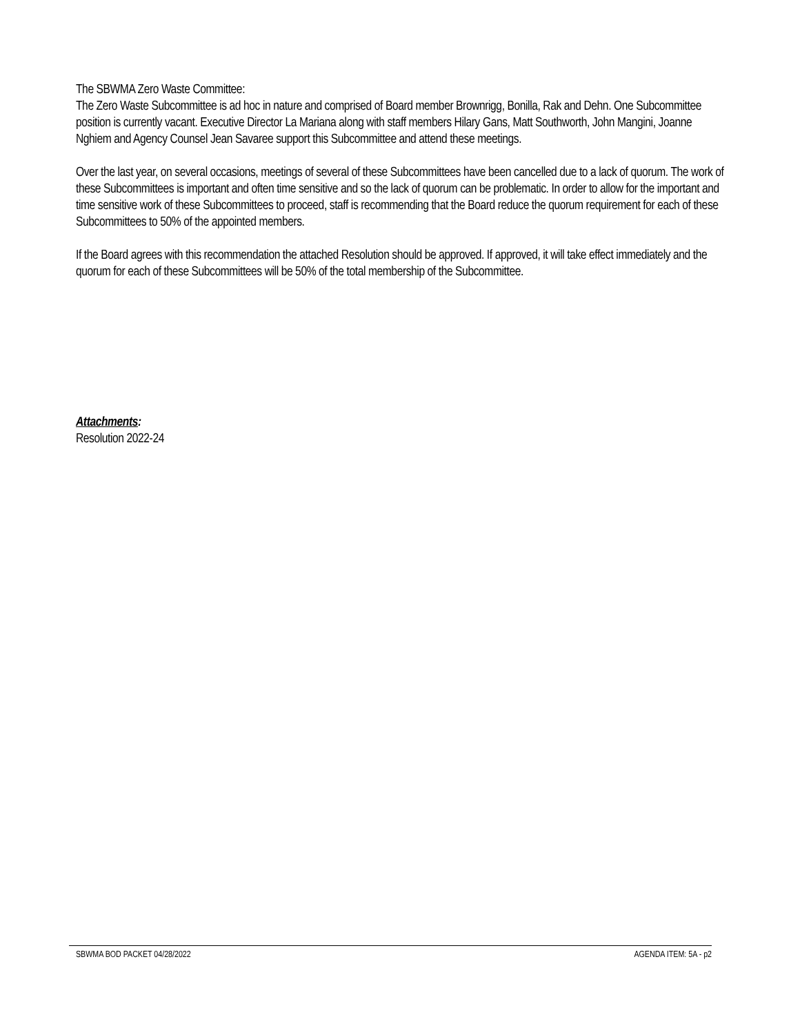The SBWMA Zero Waste Committee:
The Zero Waste Subcommittee is ad hoc in nature and comprised of Board member Brownrigg, Bonilla, Rak and Dehn. One Subcommittee position is currently vacant. Executive Director La Mariana along with staff members Hilary Gans, Matt Southworth, John Mangini, Joanne Nghiem and Agency Counsel Jean Savaree support this Subcommittee and attend these meetings.
Over the last year, on several occasions, meetings of several of these Subcommittees have been cancelled due to a lack of quorum. The work of these Subcommittees is important and often time sensitive and so the lack of quorum can be problematic. In order to allow for the important and time sensitive work of these Subcommittees to proceed, staff is recommending that the Board reduce the quorum requirement for each of these Subcommittees to 50% of the appointed members.
If the Board agrees with this recommendation the attached Resolution should be approved. If approved, it will take effect immediately and the quorum for each of these Subcommittees will be 50% of the total membership of the Subcommittee.
Attachments:
Resolution 2022-24
SBWMA BOD PACKET 04/28/2022 AGENDA ITEM: 5A - p2